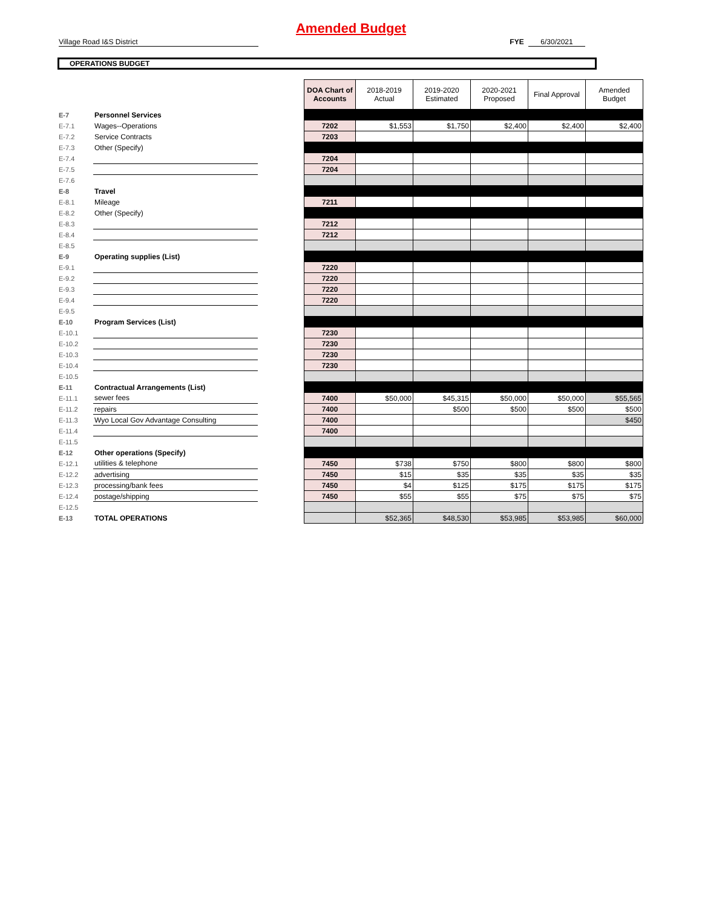Amended Budget
Village Road I&S District FYE 6/30/2021
OPERATIONS BUDGET
| | | | DOA Chart of Accounts | 2018-2019 Actual | 2019-2020 Estimated | 2020-2021 Proposed | Final Approval | Amended Budget |
| E-7 | Personnel Services | | | | | | | |
| E-7.1 | Wages--Operations | | 7202 | $1,553 | $1,750 | $2,400 | $2,400 | $2,400 |
| E-7.2 | Service Contracts | | 7203 | | | | | |
| E-7.3 | Other (Specify) | | | | | | | |
| E-7.4 | | | 7204 | | | | | |
| E-7.5 | | | 7204 | | | | | |
| E-7.6 | | | | | | | | |
| E-8 | Travel | | | | | | | |
| E-8.1 | Mileage | | 7211 | | | | | |
| E-8.2 | Other (Specify) | | | | | | | |
| E-8.3 | | | 7212 | | | | | |
| E-8.4 | | | 7212 | | | | | |
| E-8.5 | | | | | | | | |
| E-9 | Operating supplies (List) | | | | | | | |
| E-9.1 | | | 7220 | | | | | |
| E-9.2 | | | 7220 | | | | | |
| E-9.3 | | | 7220 | | | | | |
| E-9.4 | | | 7220 | | | | | |
| E-9.5 | | | | | | | | |
| E-10 | Program Services (List) | | | | | | | |
| E-10.1 | | | 7230 | | | | | |
| E-10.2 | | | 7230 | | | | | |
| E-10.3 | | | 7230 | | | | | |
| E-10.4 | | | 7230 | | | | | |
| E-10.5 | | | | | | | | |
| E-11 | Contractual Arrangements (List) | | | | | | | |
| E-11.1 | sewer fees | | 7400 | $50,000 | $45,315 | $50,000 | $50,000 | $55,565 |
| E-11.2 | repairs | | 7400 | | $500 | $500 | $500 | $500 |
| E-11.3 | Wyo Local Gov Advantage Consulting | | 7400 | | | | | $450 |
| E-11.4 | | | 7400 | | | | | |
| E-11.5 | | | | | | | | |
| E-12 | Other operations (Specify) | | | | | | | |
| E-12.1 | utilities & telephone | | 7450 | $738 | $750 | $800 | $800 | $800 |
| E-12.2 | advertising | | 7450 | $15 | $35 | $35 | $35 | $35 |
| E-12.3 | processing/bank fees | | 7450 | $4 | $125 | $175 | $175 | $175 |
| E-12.4 | postage/shipping | | 7450 | $55 | $55 | $75 | $75 | $75 |
| E-12.5 | | | | | | | | |
| E-13 | TOTAL OPERATIONS | | | $52,365 | $48,530 | $53,985 | $53,985 | $60,000 |